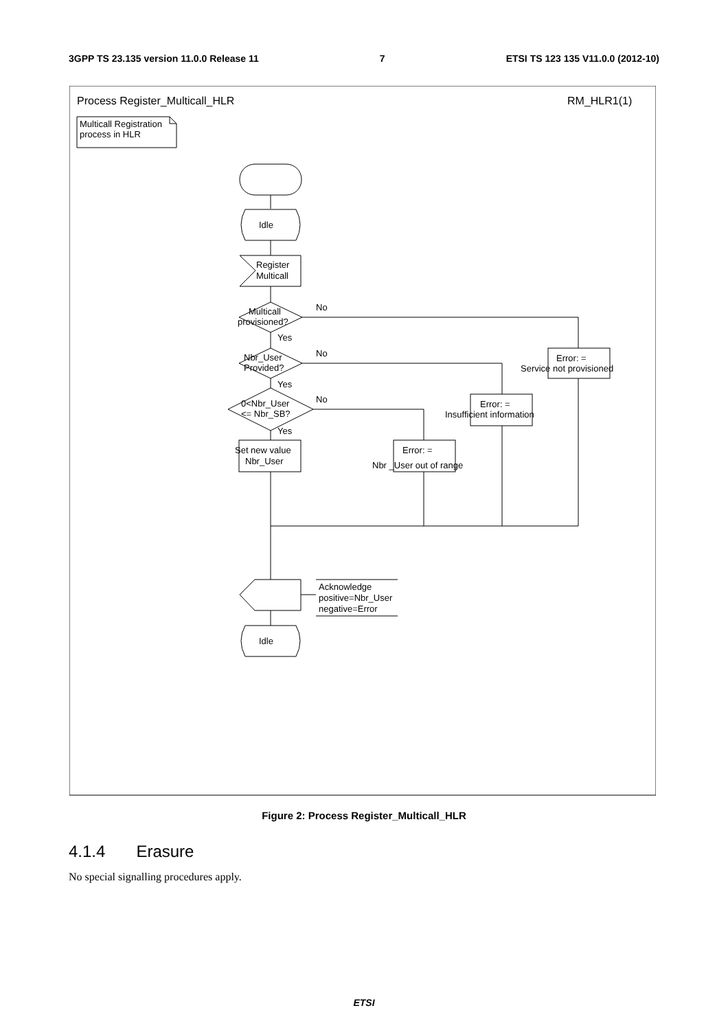3GPP TS 23.135 version 11.0.0 Release 11 7 ETSI TS 123 135 V11.0.0 (2012-10)
Process Register_Multicall_HLR
RM_HLR1(1)
Multicall Registration
process in HLR
Idle
Register
Multicall
Multicall
provisioned?
No
Yes
Nbr_User
Provided?
No
Yes
0<Nbr_User
<= Nbr_SB?
No
Yes
Set new value
Nbr_User
Error: =
Nbr _User out of range
Error: =
Insufficient information
Error: =
Service not provisioned
Acknowledge
positive=Nbr_User
negative=Error
Idle
Figure 2: Process Register_Multicall_HLR
4.1.4 Erasure
No special signalling procedures apply.
ETSI